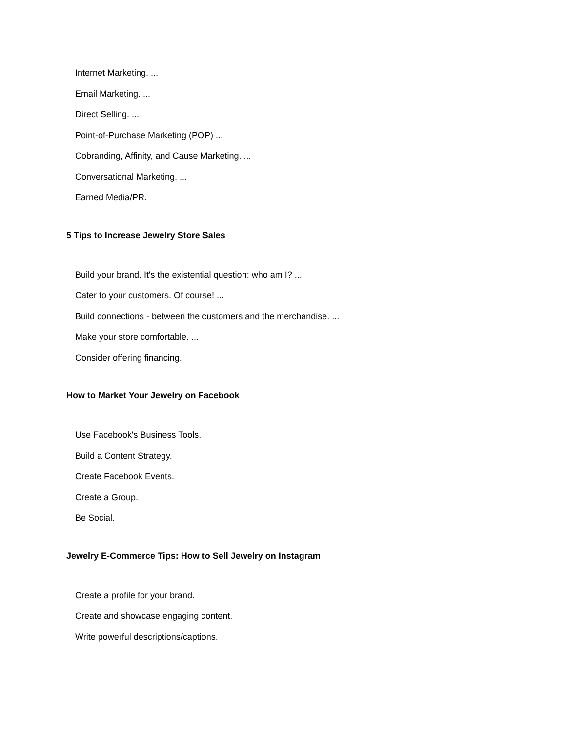Internet Marketing. ...
Email Marketing. ...
Direct Selling. ...
Point-of-Purchase Marketing (POP) ...
Cobranding, Affinity, and Cause Marketing. ...
Conversational Marketing. ...
Earned Media/PR.
5 Tips to Increase Jewelry Store Sales
Build your brand. It's the existential question: who am I? ...
Cater to your customers. Of course! ...
Build connections - between the customers and the merchandise. ...
Make your store comfortable. ...
Consider offering financing.
How to Market Your Jewelry on Facebook
Use Facebook's Business Tools.
Build a Content Strategy.
Create Facebook Events.
Create a Group.
Be Social.
Jewelry E-Commerce Tips: How to Sell Jewelry on Instagram
Create a profile for your brand.
Create and showcase engaging content.
Write powerful descriptions/captions.